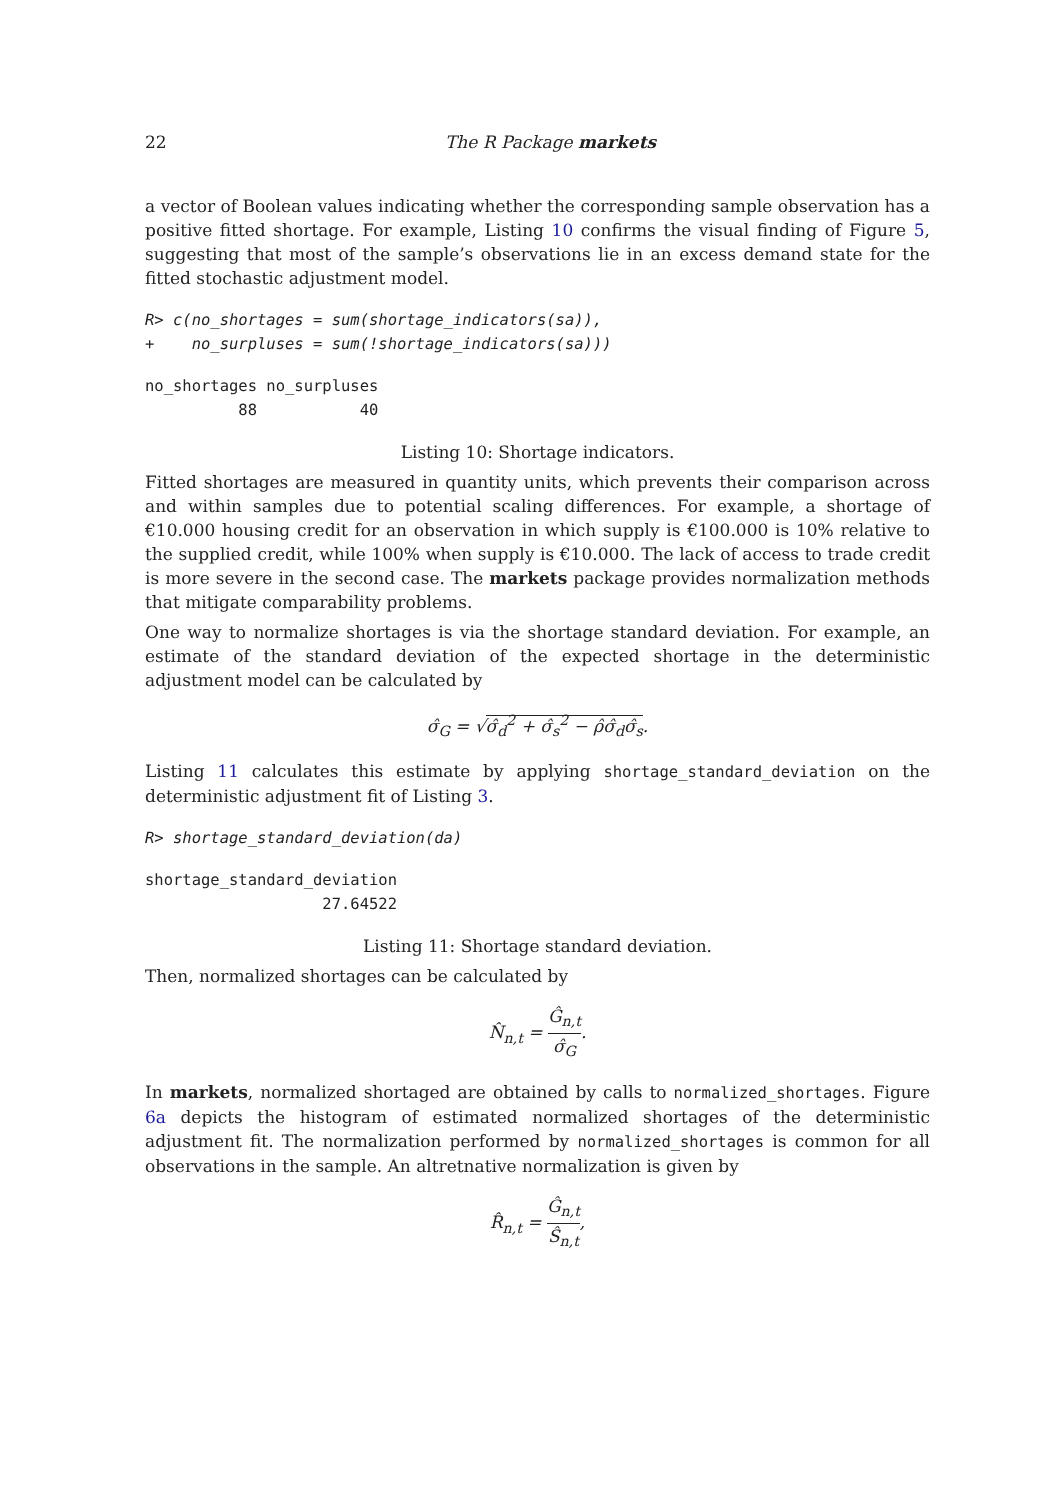22 The R Package markets
a vector of Boolean values indicating whether the corresponding sample observation has a positive fitted shortage. For example, Listing 10 confirms the visual finding of Figure 5, suggesting that most of the sample’s observations lie in an excess demand state for the fitted stochastic adjustment model.
R> c(no_shortages = sum(shortage_indicators(sa)),
+    no_surpluses = sum(!shortage_indicators(sa)))
no_shortages no_surpluses
          88           40
Listing 10: Shortage indicators.
Fitted shortages are measured in quantity units, which prevents their comparison across and within samples due to potential scaling differences. For example, a shortage of €10.000 housing credit for an observation in which supply is €100.000 is 10% relative to the supplied credit, while 100% when supply is €10.000. The lack of access to trade credit is more severe in the second case. The markets package provides normalization methods that mitigate comparability problems.
One way to normalize shortages is via the shortage standard deviation. For example, an estimate of the standard deviation of the expected shortage in the deterministic adjustment model can be calculated by
σ̂<sub>G</sub> = √σ̂<sub>d</sub><sup>2</sup> + σ̂<sub>s</sub><sup>2</sup> − ρ̂σ̂<sub>d</sub>σ̂<sub>s</sub>.
Listing 11 calculates this estimate by applying shortage_standard_deviation on the deterministic adjustment fit of Listing 3.
R> shortage_standard_deviation(da)
shortage_standard_deviation
                   27.64522
Listing 11: Shortage standard deviation.
Then, normalized shortages can be calculated by
N̂<sub>n,t</sub> = Ĝ<sub>n,t</sub> σ̂<sub>G</sub>.
In markets, normalized shortaged are obtained by calls to normalized_shortages. Figure 6a depicts the histogram of estimated normalized shortages of the deterministic adjustment fit. The normalization performed by normalized_shortages is common for all observations in the sample. An altretnative normalization is given by
R̂<sub>n,t</sub> = Ĝ<sub>n,t</sub> Ŝ<sub>n,t</sub>,